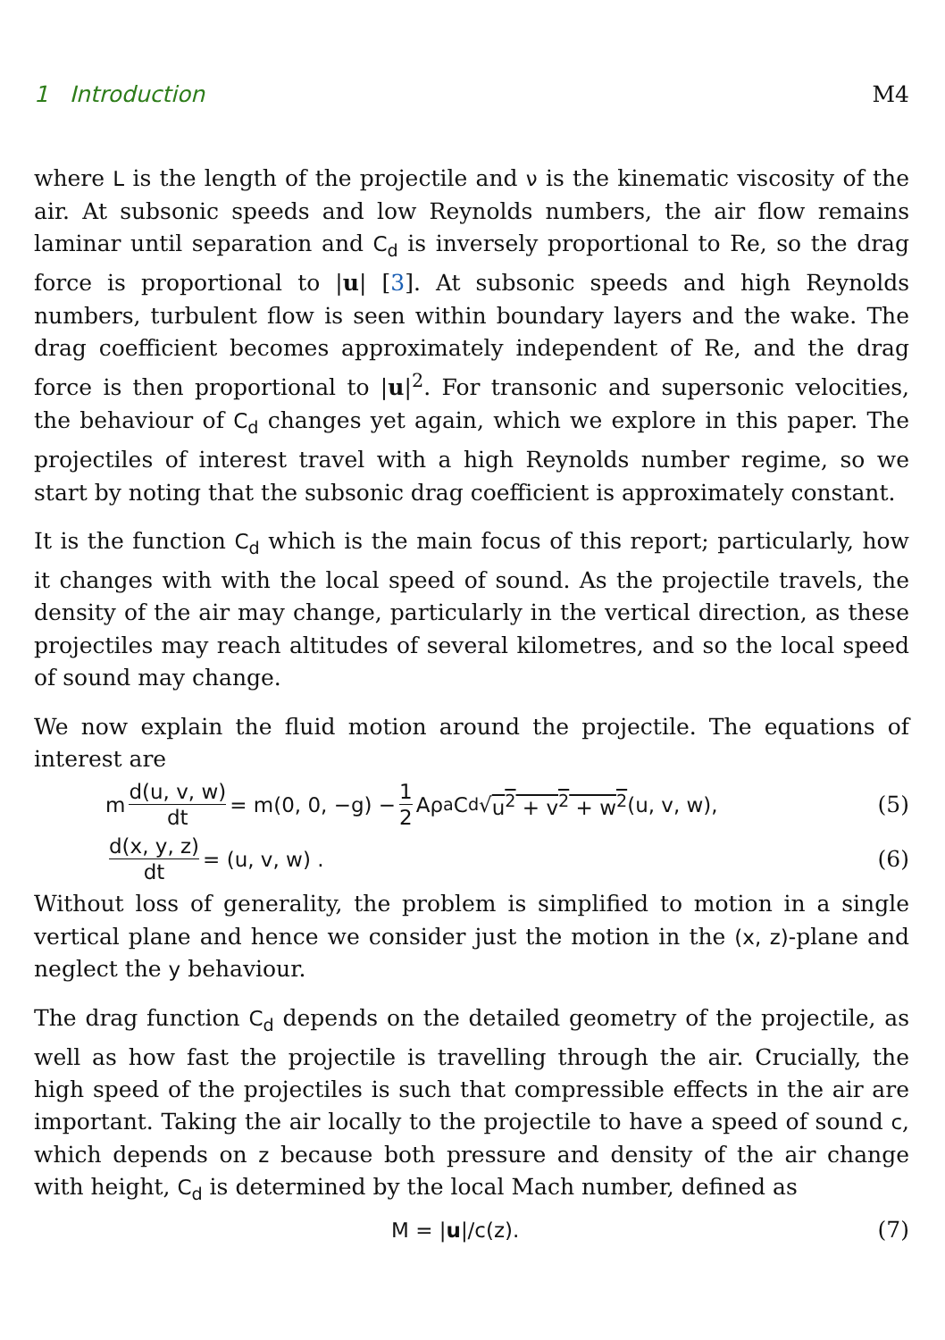1 Introduction M4
where L is the length of the projectile and ν is the kinematic viscosity of the air. At subsonic speeds and low Reynolds numbers, the air flow remains laminar until separation and C<sub>d</sub> is inversely proportional to Re, so the drag force is proportional to |u| [3]. At subsonic speeds and high Reynolds numbers, turbulent flow is seen within boundary layers and the wake. The drag coefficient becomes approximately independent of Re, and the drag force is then proportional to |u|<sup>2</sup>. For transonic and supersonic velocities, the behaviour of C<sub>d</sub> changes yet again, which we explore in this paper. The projectiles of interest travel with a high Reynolds number regime, so we start by noting that the subsonic drag coefficient is approximately constant.
It is the function C<sub>d</sub> which is the main focus of this report; particularly, how it changes with with the local speed of sound. As the projectile travels, the density of the air may change, particularly in the vertical direction, as these projectiles may reach altitudes of several kilometres, and so the local speed of sound may change.
We now explain the fluid motion around the projectile. The equations of interest are
m d(u, v, w) dt = m(0, 0, −g) − 1 2 Aρ<sub>a</sub>C<sub>d</sub>√ u<sup>2</sup> + v<sup>2</sup> + w<sup>2</sup> (u, v, w),
(5)
d(x, y, z) dt = (u, v, w) . (6)
Without loss of generality, the problem is simplified to motion in a single vertical plane and hence we consider just the motion in the (x, z)-plane and neglect the y behaviour.
The drag function C<sub>d</sub> depends on the detailed geometry of the projectile, as well as how fast the projectile is travelling through the air. Crucially, the high speed of the projectiles is such that compressible effects in the air are important. Taking the air locally to the projectile to have a speed of sound c, which depends on z because both pressure and density of the air change with height, C<sub>d</sub> is determined by the local Mach number, defined as
M = | u |/c(z). (7)